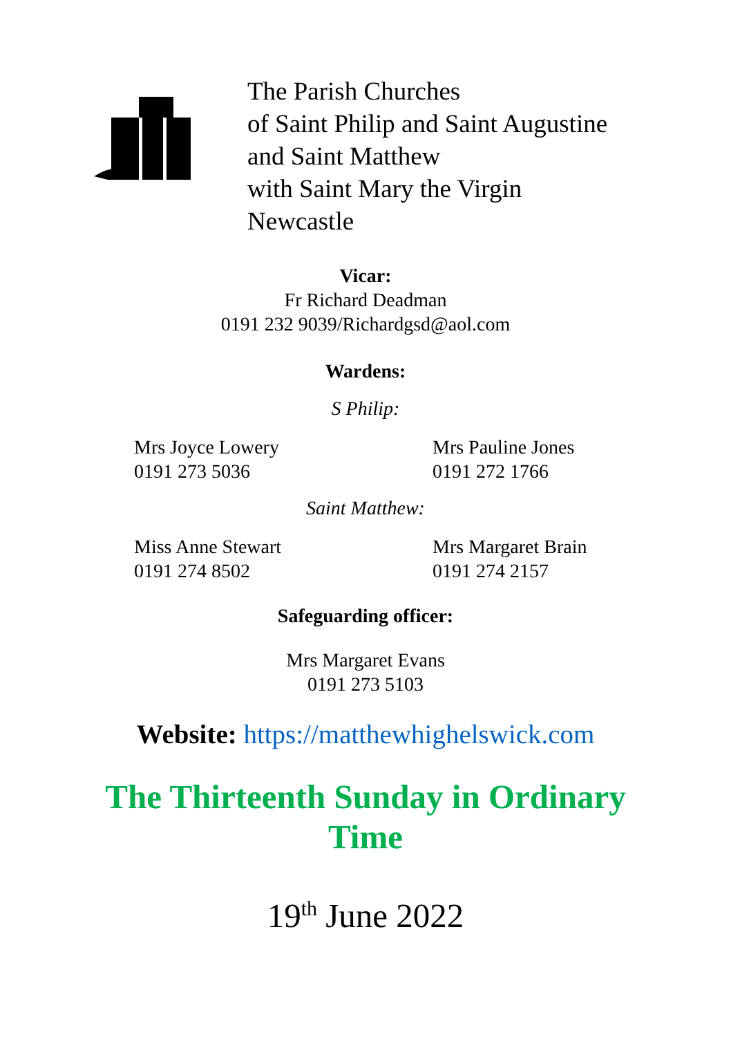The Parish Churches
of Saint Philip and Saint Augustine
and Saint Matthew
with Saint Mary the Virgin
Newcastle
Vicar:
Fr Richard Deadman
0191 232 9039/Richardgsd@aol.com
Wardens:
S Philip:
Mrs Joyce Lowery
0191 273 5036
Mrs Pauline Jones
0191 272 1766
Saint Matthew:
Miss Anne Stewart
0191 274 8502
Mrs Margaret Brain
0191 274 2157
Safeguarding officer:
Mrs Margaret Evans
0191 273 5103
Website: https://matthewhighelswick.com
The Thirteenth Sunday in Ordinary
Time
19<sup>th</sup> June 2022